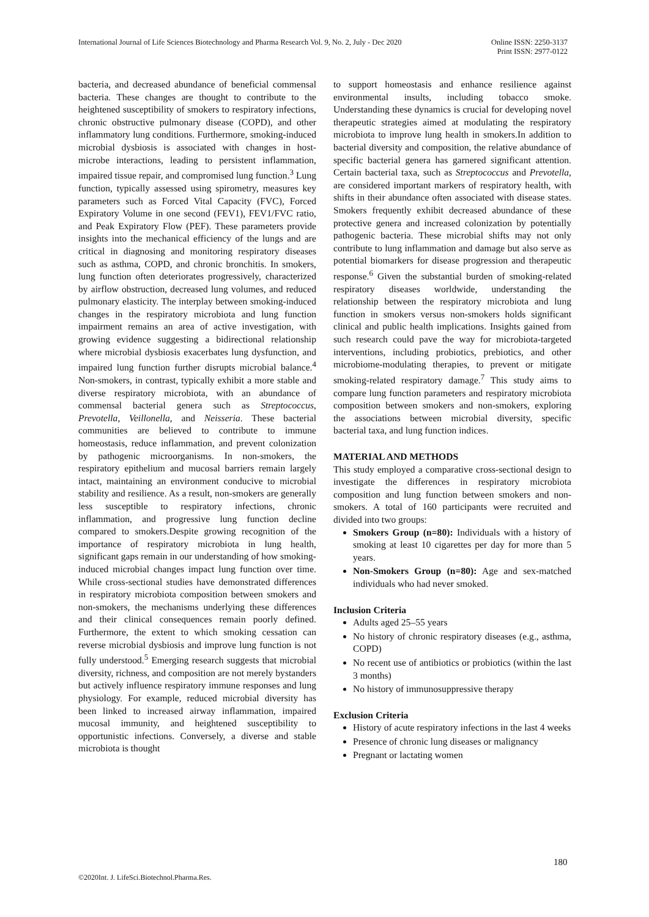International Journal of Life Sciences Biotechnology and Pharma Research Vol. 9, No. 2, July - Dec 2020
Online ISSN: 2250-3137
Print ISSN: 2977-0122
bacteria, and decreased abundance of beneficial commensal bacteria. These changes are thought to contribute to the heightened susceptibility of smokers to respiratory infections, chronic obstructive pulmonary disease (COPD), and other inflammatory lung conditions. Furthermore, smoking-induced microbial dysbiosis is associated with changes in host-microbe interactions, leading to persistent inflammation, impaired tissue repair, and compromised lung function.<sup>3</sup> Lung function, typically assessed using spirometry, measures key parameters such as Forced Vital Capacity (FVC), Forced Expiratory Volume in one second (FEV1), FEV1/FVC ratio, and Peak Expiratory Flow (PEF). These parameters provide insights into the mechanical efficiency of the lungs and are critical in diagnosing and monitoring respiratory diseases such as asthma, COPD, and chronic bronchitis. In smokers, lung function often deteriorates progressively, characterized by airflow obstruction, decreased lung volumes, and reduced pulmonary elasticity. The interplay between smoking-induced changes in the respiratory microbiota and lung function impairment remains an area of active investigation, with growing evidence suggesting a bidirectional relationship where microbial dysbiosis exacerbates lung dysfunction, and impaired lung function further disrupts microbial balance.<sup>4</sup> Non-smokers, in contrast, typically exhibit a more stable and diverse respiratory microbiota, with an abundance of commensal bacterial genera such as Streptococcus, Prevotella, Veillonella, and Neisseria. These bacterial communities are believed to contribute to immune homeostasis, reduce inflammation, and prevent colonization by pathogenic microorganisms. In non-smokers, the respiratory epithelium and mucosal barriers remain largely intact, maintaining an environment conducive to microbial stability and resilience. As a result, non-smokers are generally less susceptible to respiratory infections, chronic inflammation, and progressive lung function decline compared to smokers.Despite growing recognition of the importance of respiratory microbiota in lung health, significant gaps remain in our understanding of how smoking-induced microbial changes impact lung function over time. While cross-sectional studies have demonstrated differences in respiratory microbiota composition between smokers and non-smokers, the mechanisms underlying these differences and their clinical consequences remain poorly defined. Furthermore, the extent to which smoking cessation can reverse microbial dysbiosis and improve lung function is not fully understood.<sup>5</sup> Emerging research suggests that microbial diversity, richness, and composition are not merely bystanders but actively influence respiratory immune responses and lung physiology. For example, reduced microbial diversity has been linked to increased airway inflammation, impaired mucosal immunity, and heightened susceptibility to opportunistic infections. Conversely, a diverse and stable microbiota is thought
to support homeostasis and enhance resilience against environmental insults, including tobacco smoke. Understanding these dynamics is crucial for developing novel therapeutic strategies aimed at modulating the respiratory microbiota to improve lung health in smokers.In addition to bacterial diversity and composition, the relative abundance of specific bacterial genera has garnered significant attention. Certain bacterial taxa, such as Streptococcus and Prevotella, are considered important markers of respiratory health, with shifts in their abundance often associated with disease states. Smokers frequently exhibit decreased abundance of these protective genera and increased colonization by potentially pathogenic bacteria. These microbial shifts may not only contribute to lung inflammation and damage but also serve as potential biomarkers for disease progression and therapeutic response.<sup>6</sup> Given the substantial burden of smoking-related respiratory diseases worldwide, understanding the relationship between the respiratory microbiota and lung function in smokers versus non-smokers holds significant clinical and public health implications. Insights gained from such research could pave the way for microbiota-targeted interventions, including probiotics, prebiotics, and other microbiome-modulating therapies, to prevent or mitigate smoking-related respiratory damage.<sup>7</sup> This study aims to compare lung function parameters and respiratory microbiota composition between smokers and non-smokers, exploring the associations between microbial diversity, specific bacterial taxa, and lung function indices.
MATERIAL AND METHODS
This study employed a comparative cross-sectional design to investigate the differences in respiratory microbiota composition and lung function between smokers and non-smokers. A total of 160 participants were recruited and divided into two groups:
Smokers Group (n=80): Individuals with a history of smoking at least 10 cigarettes per day for more than 5 years.
Non-Smokers Group (n=80): Age and sex-matched individuals who had never smoked.
Inclusion Criteria
Adults aged 25–55 years
No history of chronic respiratory diseases (e.g., asthma, COPD)
No recent use of antibiotics or probiotics (within the last 3 months)
No history of immunosuppressive therapy
Exclusion Criteria
History of acute respiratory infections in the last 4 weeks
Presence of chronic lung diseases or malignancy
Pregnant or lactating women
180
©2020Int. J. LifeSci.Biotechnol.Pharma.Res.